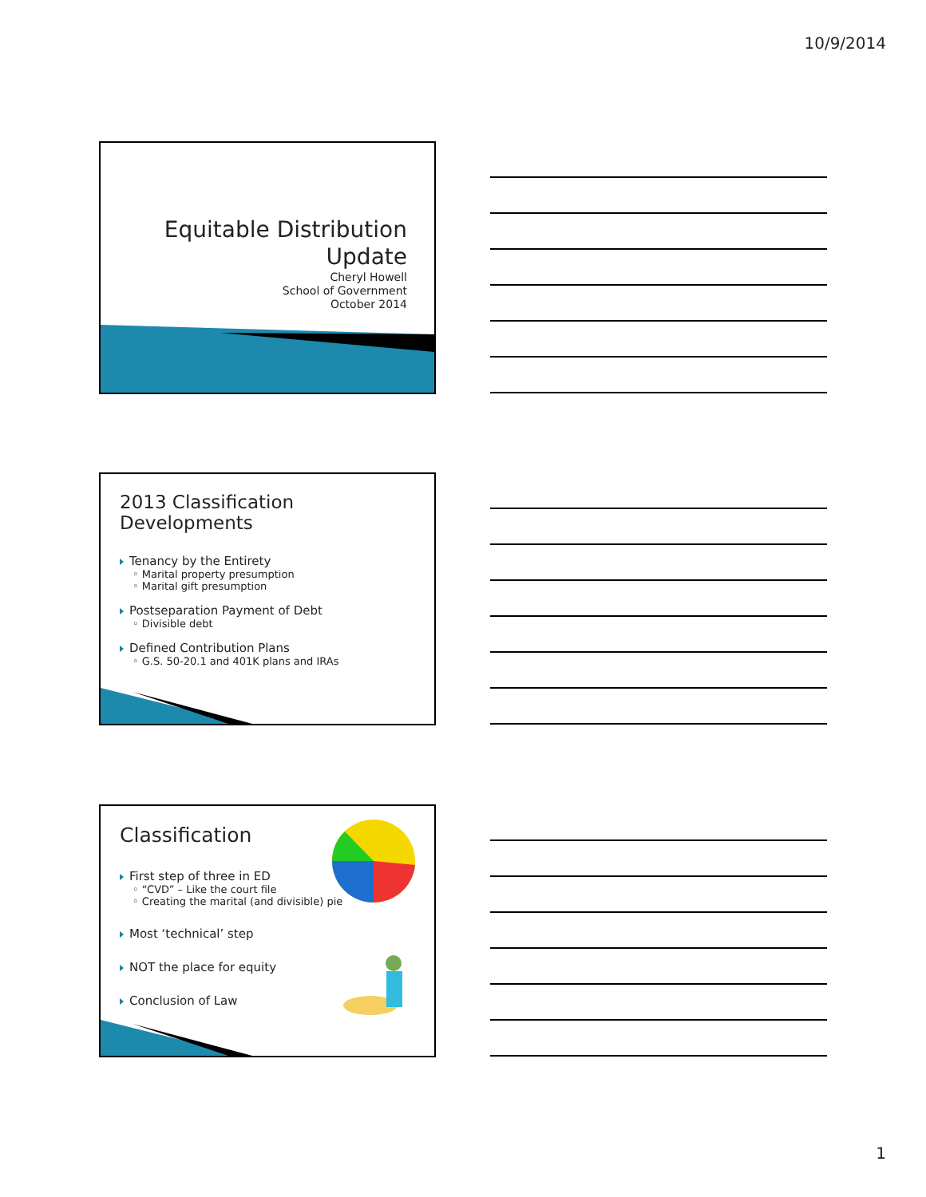10/9/2014
Equitable Distribution
Update
Cheryl Howell
School of Government
October 2014
2013 Classification Developments
Tenancy by the Entirety
◦ Marital property presumption
◦ Marital gift presumption
Postseparation Payment of Debt
◦ Divisible debt
Defined Contribution Plans
◦ G.S. 50-20.1 and 401K plans and IRAs
Classification
First step of three in ED
◦ “CVD” – Like the court file
◦ Creating the marital (and divisible) pie
Most ‘technical’ step
NOT the place for equity
Conclusion of Law
1